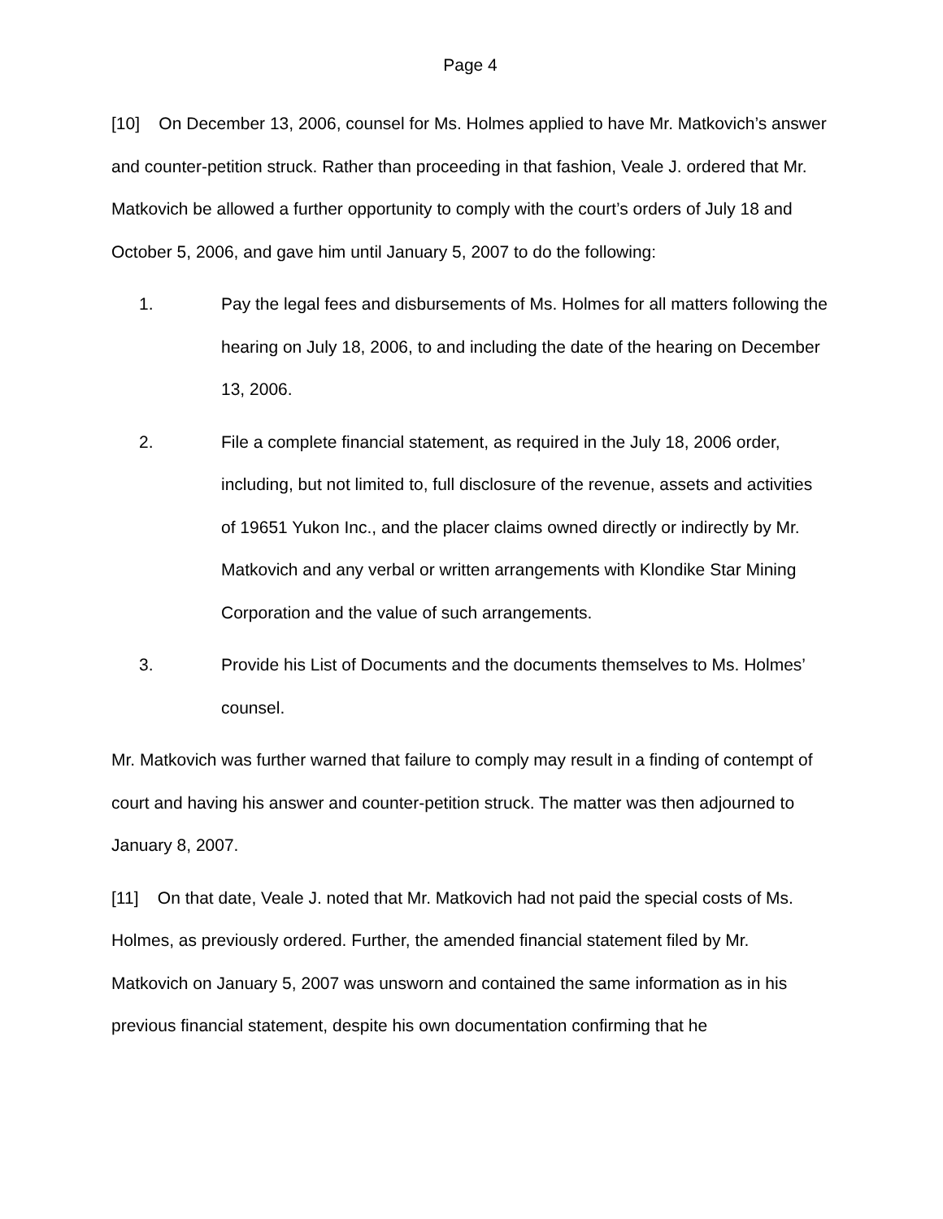Page 4
[10] On December 13, 2006, counsel for Ms. Holmes applied to have Mr. Matkovich’s answer and counter-petition struck. Rather than proceeding in that fashion, Veale J. ordered that Mr. Matkovich be allowed a further opportunity to comply with the court’s orders of July 18 and October 5, 2006, and gave him until January 5, 2007 to do the following:
1. Pay the legal fees and disbursements of Ms. Holmes for all matters following the hearing on July 18, 2006, to and including the date of the hearing on December 13, 2006.
2. File a complete financial statement, as required in the July 18, 2006 order, including, but not limited to, full disclosure of the revenue, assets and activities of 19651 Yukon Inc., and the placer claims owned directly or indirectly by Mr. Matkovich and any verbal or written arrangements with Klondike Star Mining Corporation and the value of such arrangements.
3. Provide his List of Documents and the documents themselves to Ms. Holmes’ counsel.
Mr. Matkovich was further warned that failure to comply may result in a finding of contempt of court and having his answer and counter-petition struck. The matter was then adjourned to January 8, 2007.
[11] On that date, Veale J. noted that Mr. Matkovich had not paid the special costs of Ms. Holmes, as previously ordered. Further, the amended financial statement filed by Mr. Matkovich on January 5, 2007 was unsworn and contained the same information as in his previous financial statement, despite his own documentation confirming that he